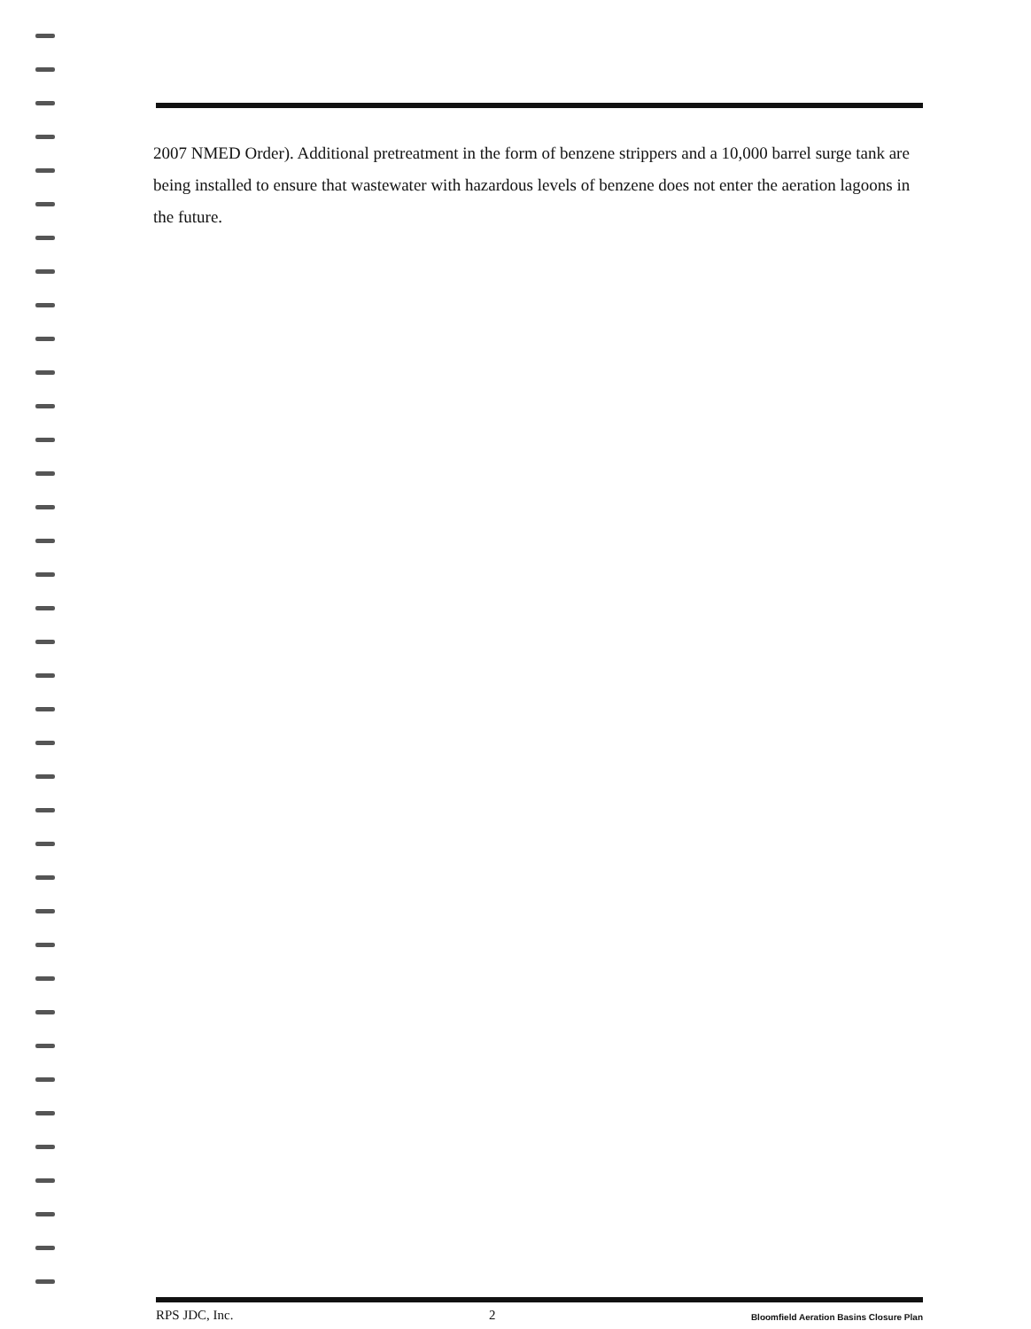2007 NMED Order). Additional pretreatment in the form of benzene strippers and a 10,000 barrel surge tank are being installed to ensure that wastewater with hazardous levels of benzene does not enter the aeration lagoons in the future.
RPS JDC, Inc. 2 Bloomfield Aeration Basins Closure Plan